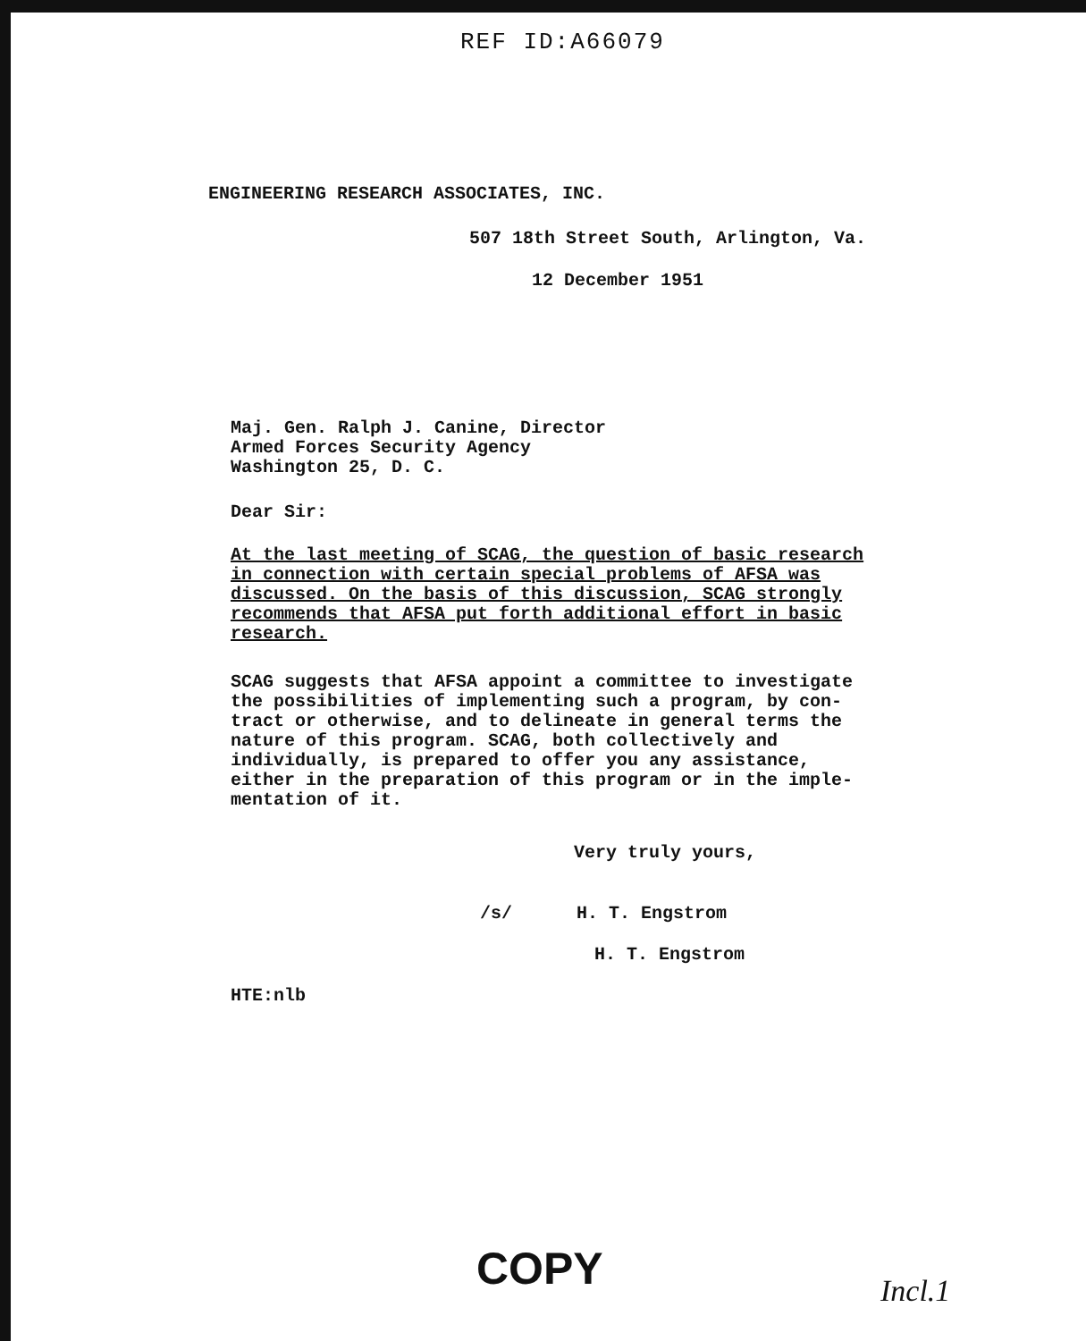REF ID:A66079
ENGINEERING RESEARCH ASSOCIATES, INC.
507 18th Street South, Arlington, Va.
12 December 1951
Maj. Gen. Ralph J. Canine, Director
Armed Forces Security Agency
Washington 25, D. C.
Dear Sir:
At the last meeting of SCAG, the question of basic research
in connection with certain special problems of AFSA was
discussed. On the basis of this discussion, SCAG strongly
recommends that AFSA put forth additional effort in basic
research.
SCAG suggests that AFSA appoint a committee to investigate
the possibilities of implementing such a program, by con-
tract or otherwise, and to delineate in general terms the
nature of this program. SCAG, both collectively and
individually, is prepared to offer you any assistance,
either in the preparation of this program or in the imple-
mentation of it.
Very truly yours,
/s/ H. T. Engstrom
H. T. Engstrom
HTE:nlb
COPY Incl.1